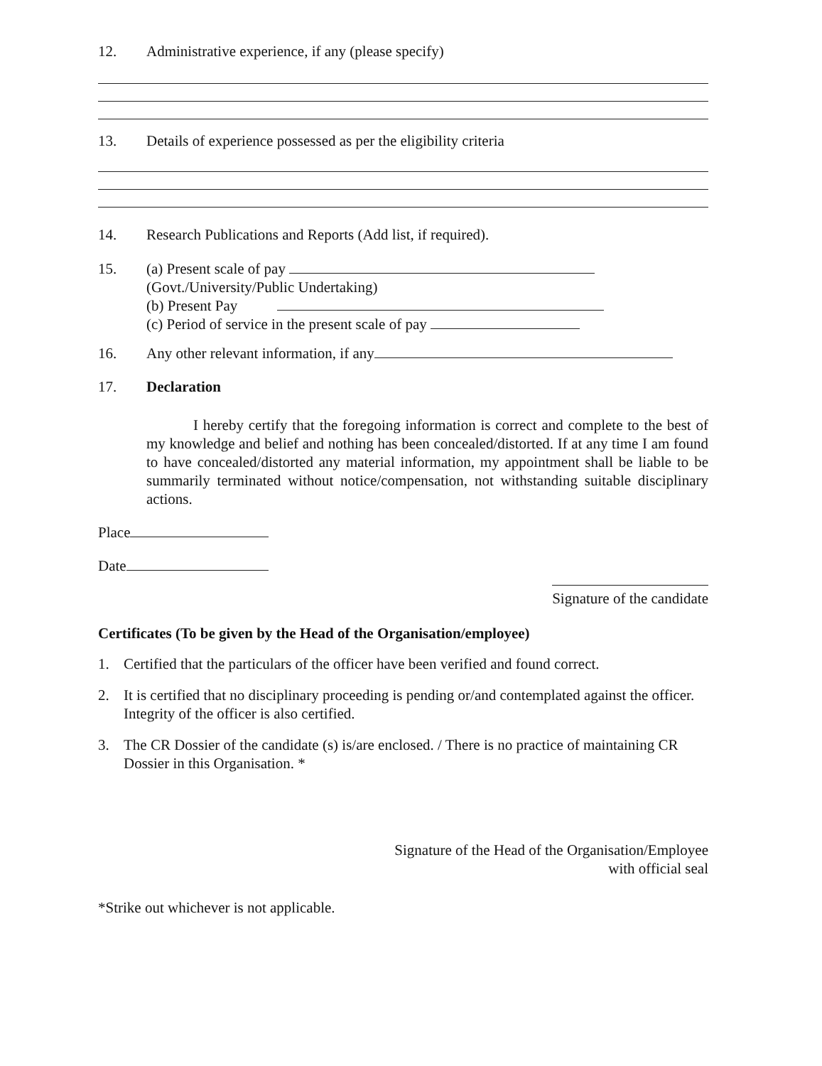12. Administrative experience, if any (please specify)
13. Details of experience possessed as per the eligibility criteria
14. Research Publications and Reports (Add list, if required).
15. (a) Present scale of pay
(Govt./University/Public Undertaking)
(b) Present Pay
(c) Period of service in the present scale of pay
16. Any other relevant information, if any
17. Declaration
I hereby certify that the foregoing information is correct and complete to the best of my knowledge and belief and nothing has been concealed/distorted. If at any time I am found to have concealed/distorted any material information, my appointment shall be liable to be summarily terminated without notice/compensation, not withstanding suitable disciplinary actions.
Place
Date
Signature of the candidate
Certificates (To be given by the Head of the Organisation/employee)
1. Certified that the particulars of the officer have been verified and found correct.
2. It is certified that no disciplinary proceeding is pending or/and contemplated against the officer. Integrity of the officer is also certified.
3. The CR Dossier of the candidate (s) is/are enclosed. / There is no practice of maintaining CR Dossier in this Organisation. *
Signature of the Head of the Organisation/Employee
with official seal
*Strike out whichever is not applicable.